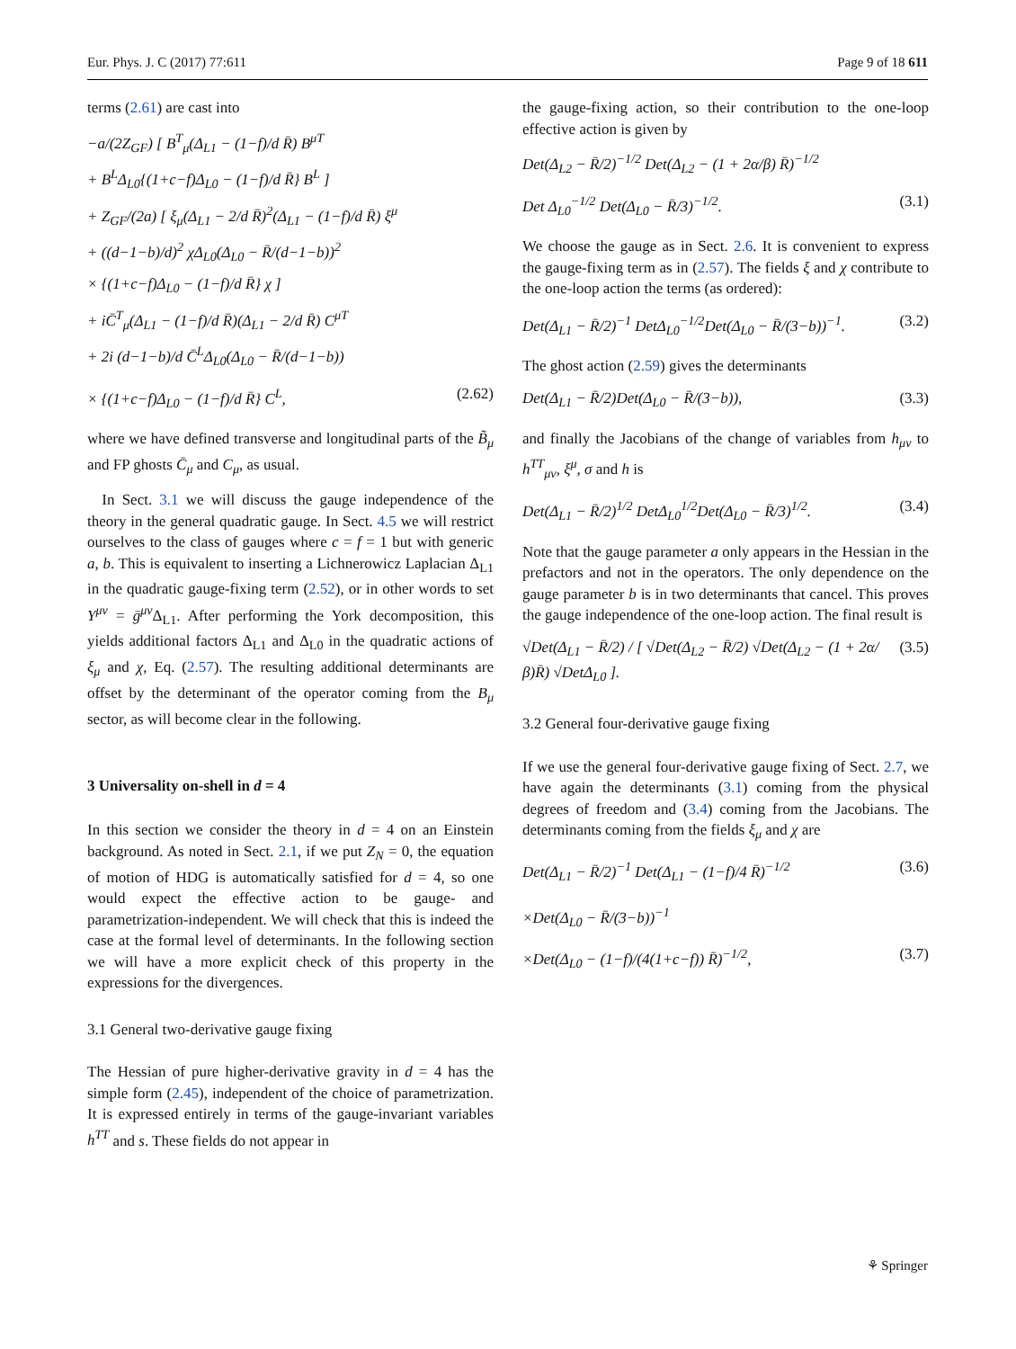Eur. Phys. J. C (2017) 77:611 Page 9 of 18 611
terms (2.61) are cast into
−a/(2Z<sub>GF</sub>) [ B<sup>T</sup><sub>μ</sub>(Δ<sub>L1</sub> − (1−f)/d R̄) B<sup>μT</sup>
+ B<sup>L</sup>Δ<sub>L0</sub>{(1+c−f)Δ<sub>L0</sub> − (1−f)/d R̄} B<sup>L</sup> ]
+ Z<sub>GF</sub>/(2a) [ ξ<sub>μ</sub>(Δ<sub>L1</sub> − 2/d R̄)<sup>2</sup>(Δ<sub>L1</sub> − (1−f)/d R̄) ξ<sup>μ</sup>
+ ((d−1−b)/d)<sup>2</sup> χΔ<sub>L0</sub>(Δ<sub>L0</sub> − R̄/(d−1−b))<sup>2</sup>
× {(1+c−f)Δ<sub>L0</sub> − (1−f)/d R̄} χ ]
+ iC̄<sup>T</sup><sub>μ</sub>(Δ<sub>L1</sub> − (1−f)/d R̄)(Δ<sub>L1</sub> − 2/d R̄) C<sup>μT</sup>
+ 2i (d−1−b)/d C̄<sup>L</sup>Δ<sub>L0</sub>(Δ<sub>L0</sub> − R̄/(d−1−b))
× {(1+c−f)Δ<sub>L0</sub> − (1−f)/d R̄} C<sup>L</sup>, (2.62)
where we have defined transverse and longitudinal parts of the B̃<sub>μ</sub> and FP ghosts C̄<sub>μ</sub> and C<sub>μ</sub>, as usual.
In Sect. 3.1 we will discuss the gauge independence of the theory in the general quadratic gauge. In Sect. 4.5 we will restrict ourselves to the class of gauges where c = f = 1 but with generic a, b. This is equivalent to inserting a Lichnerowicz Laplacian Δ<sub>L1</sub> in the quadratic gauge-fixing term (2.52), or in other words to set Y<sup>μν</sup> = ḡ<sup>μν</sup> Δ<sub>L1</sub>. After performing the York decomposition, this yields additional factors Δ<sub>L1</sub> and Δ<sub>L0</sub> in the quadratic actions of ξ<sub>μ</sub> and χ, Eq. (2.57). The resulting additional determinants are offset by the determinant of the operator coming from the B<sub>μ</sub> sector, as will become clear in the following.
3 Universality on-shell in d = 4
In this section we consider the theory in d = 4 on an Einstein background. As noted in Sect. 2.1, if we put Z<sub>N</sub> = 0, the equation of motion of HDG is automatically satisfied for d = 4, so one would expect the effective action to be gauge- and parametrization-independent. We will check that this is indeed the case at the formal level of determinants. In the following section we will have a more explicit check of this property in the expressions for the divergences.
3.1 General two-derivative gauge fixing
The Hessian of pure higher-derivative gravity in d = 4 has the simple form (2.45), independent of the choice of parametrization. It is expressed entirely in terms of the gauge-invariant variables h<sup>TT</sup> and s. These fields do not appear in
the gauge-fixing action, so their contribution to the one-loop effective action is given by
Det(Δ<sub>L2</sub> − R̄/2)<sup>−1/2</sup> Det(Δ<sub>L2</sub> − (1 + 2α/β) R̄)<sup>−1/2</sup>
Det Δ<sub>L0</sub><sup>−1/2</sup> Det(Δ<sub>L0</sub> − R̄/3)<sup>−1/2</sup>. (3.1)
We choose the gauge as in Sect. 2.6. It is convenient to express the gauge-fixing term as in (2.57). The fields ξ and χ contribute to the one-loop action the terms (as ordered):
Det(Δ<sub>L1</sub> − R̄/2)<sup>−1</sup> DetΔ<sub>L0</sub><sup>−1/2</sup>Det(Δ<sub>L0</sub> − R̄/(3−b))<sup>−1</sup>. (3.2)
The ghost action (2.59) gives the determinants
Det(Δ<sub>L1</sub> − R̄/2)Det(Δ<sub>L0</sub> − R̄/(3−b)), (3.3)
and finally the Jacobians of the change of variables from h<sub>μν</sub> to h<sup>TT</sup><sub>μν</sub>, ξ<sup>μ</sup>, σ and h is
Det(Δ<sub>L1</sub> − R̄/2)<sup>1/2</sup> DetΔ<sub>L0</sub><sup>1/2</sup>Det(Δ<sub>L0</sub> − R̄/3)<sup>1/2</sup>. (3.4)
Note that the gauge parameter a only appears in the Hessian in the prefactors and not in the operators. The only dependence on the gauge parameter b is in two determinants that cancel. This proves the gauge independence of the one-loop action. The final result is
√Det(Δ<sub>L1</sub> − R̄/2) / [ √Det(Δ<sub>L2</sub> − R̄/2) √Det(Δ<sub>L2</sub> − (1 + 2α/β)R̄) √DetΔ<sub>L0</sub> ]. (3.5)
3.2 General four-derivative gauge fixing
If we use the general four-derivative gauge fixing of Sect. 2.7, we have again the determinants (3.1) coming from the physical degrees of freedom and (3.4) coming from the Jacobians. The determinants coming from the fields ξ<sub>μ</sub> and χ are
Det(Δ<sub>L1</sub> − R̄/2)<sup>−1</sup> Det(Δ<sub>L1</sub> − (1−f)/4 R̄)<sup>−1/2</sup> (3.6)
×Det(Δ<sub>L0</sub> − R̄/(3−b))<sup>−1</sup>
×Det(Δ<sub>L0</sub> − (1−f)/(4(1+c−f)) R̄)<sup>−1/2</sup>, (3.7)
⚘ Springer